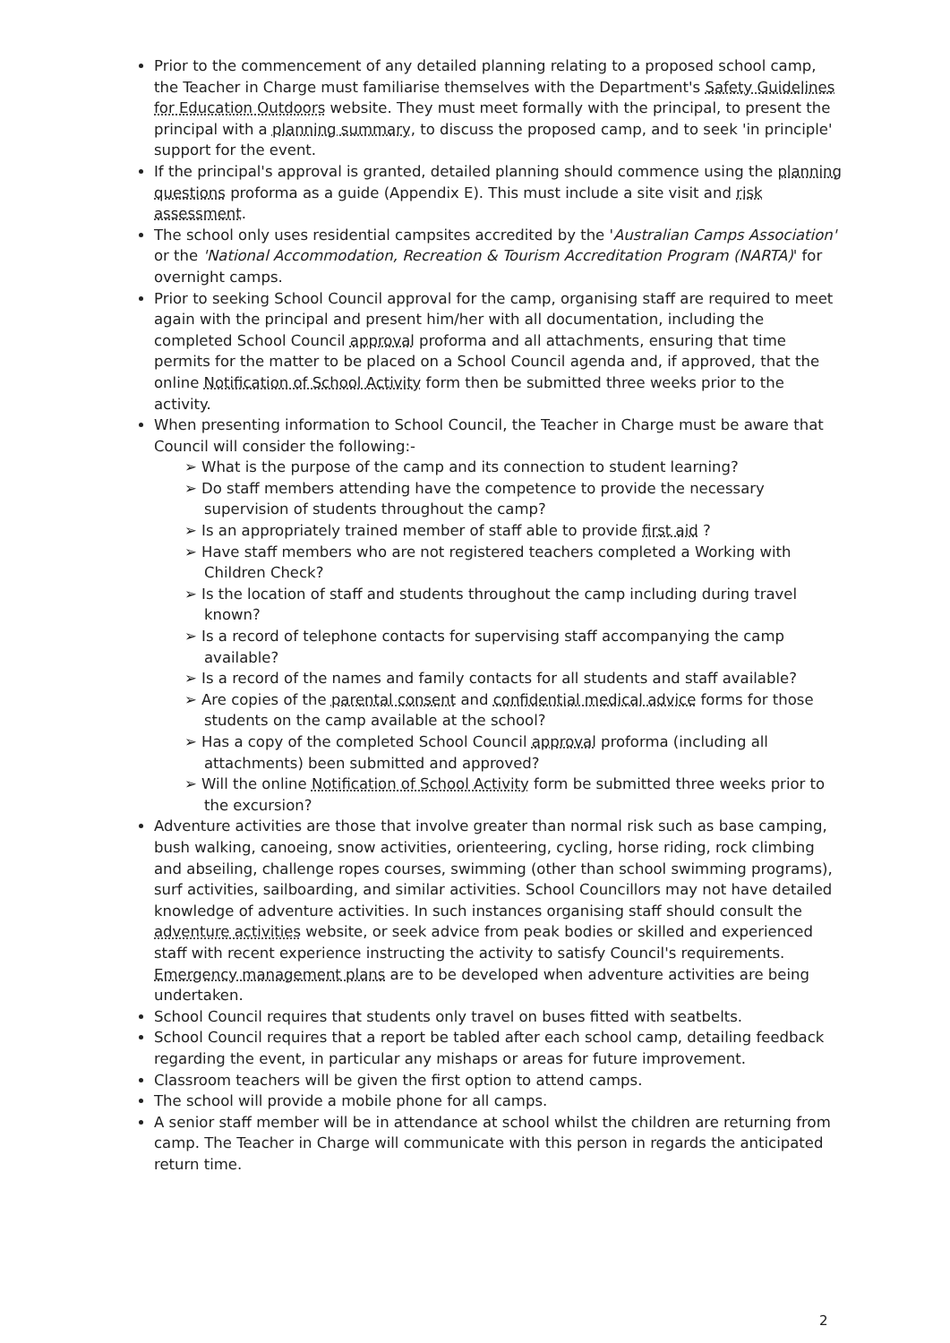Prior to the commencement of any detailed planning relating to a proposed school camp, the Teacher in Charge must familiarise themselves with the Department's Safety Guidelines for Education Outdoors website. They must meet formally with the principal, to present the principal with a planning summary, to discuss the proposed camp, and to seek 'in principle' support for the event.
If the principal's approval is granted, detailed planning should commence using the planning questions proforma as a guide (Appendix E). This must include a site visit and risk assessment.
The school only uses residential campsites accredited by the 'Australian Camps Association' or the 'National Accommodation, Recreation & Tourism Accreditation Program (NARTA)' for overnight camps.
Prior to seeking School Council approval for the camp, organising staff are required to meet again with the principal and present him/her with all documentation, including the completed School Council approval proforma and all attachments, ensuring that time permits for the matter to be placed on a School Council agenda and, if approved, that the online Notification of School Activity form then be submitted three weeks prior to the activity.
When presenting information to School Council, the Teacher in Charge must be aware that Council will consider the following:-
➢ What is the purpose of the camp and its connection to student learning?
➢ Do staff members attending have the competence to provide the necessary supervision of students throughout the camp?
➢ Is an appropriately trained member of staff able to provide first aid ?
➢ Have staff members who are not registered teachers completed a Working with Children Check?
➢ Is the location of staff and students throughout the camp including during travel known?
➢ Is a record of telephone contacts for supervising staff accompanying the camp available?
➢ Is a record of the names and family contacts for all students and staff available?
➢ Are copies of the parental consent and confidential medical advice forms for those students on the camp available at the school?
➢ Has a copy of the completed School Council approval proforma (including all attachments) been submitted and approved?
➢ Will the online Notification of School Activity form be submitted three weeks prior to the excursion?
Adventure activities are those that involve greater than normal risk such as base camping, bush walking, canoeing, snow activities, orienteering, cycling, horse riding, rock climbing and abseiling, challenge ropes courses, swimming (other than school swimming programs), surf activities, sailboarding, and similar activities. School Councillors may not have detailed knowledge of adventure activities. In such instances organising staff should consult the adventure activities website, or seek advice from peak bodies or skilled and experienced staff with recent experience instructing the activity to satisfy Council's requirements. Emergency management plans are to be developed when adventure activities are being undertaken.
School Council requires that students only travel on buses fitted with seatbelts.
School Council requires that a report be tabled after each school camp, detailing feedback regarding the event, in particular any mishaps or areas for future improvement.
Classroom teachers will be given the first option to attend camps.
The school will provide a mobile phone for all camps.
A senior staff member will be in attendance at school whilst the children are returning from camp. The Teacher in Charge will communicate with this person in regards the anticipated return time.
2